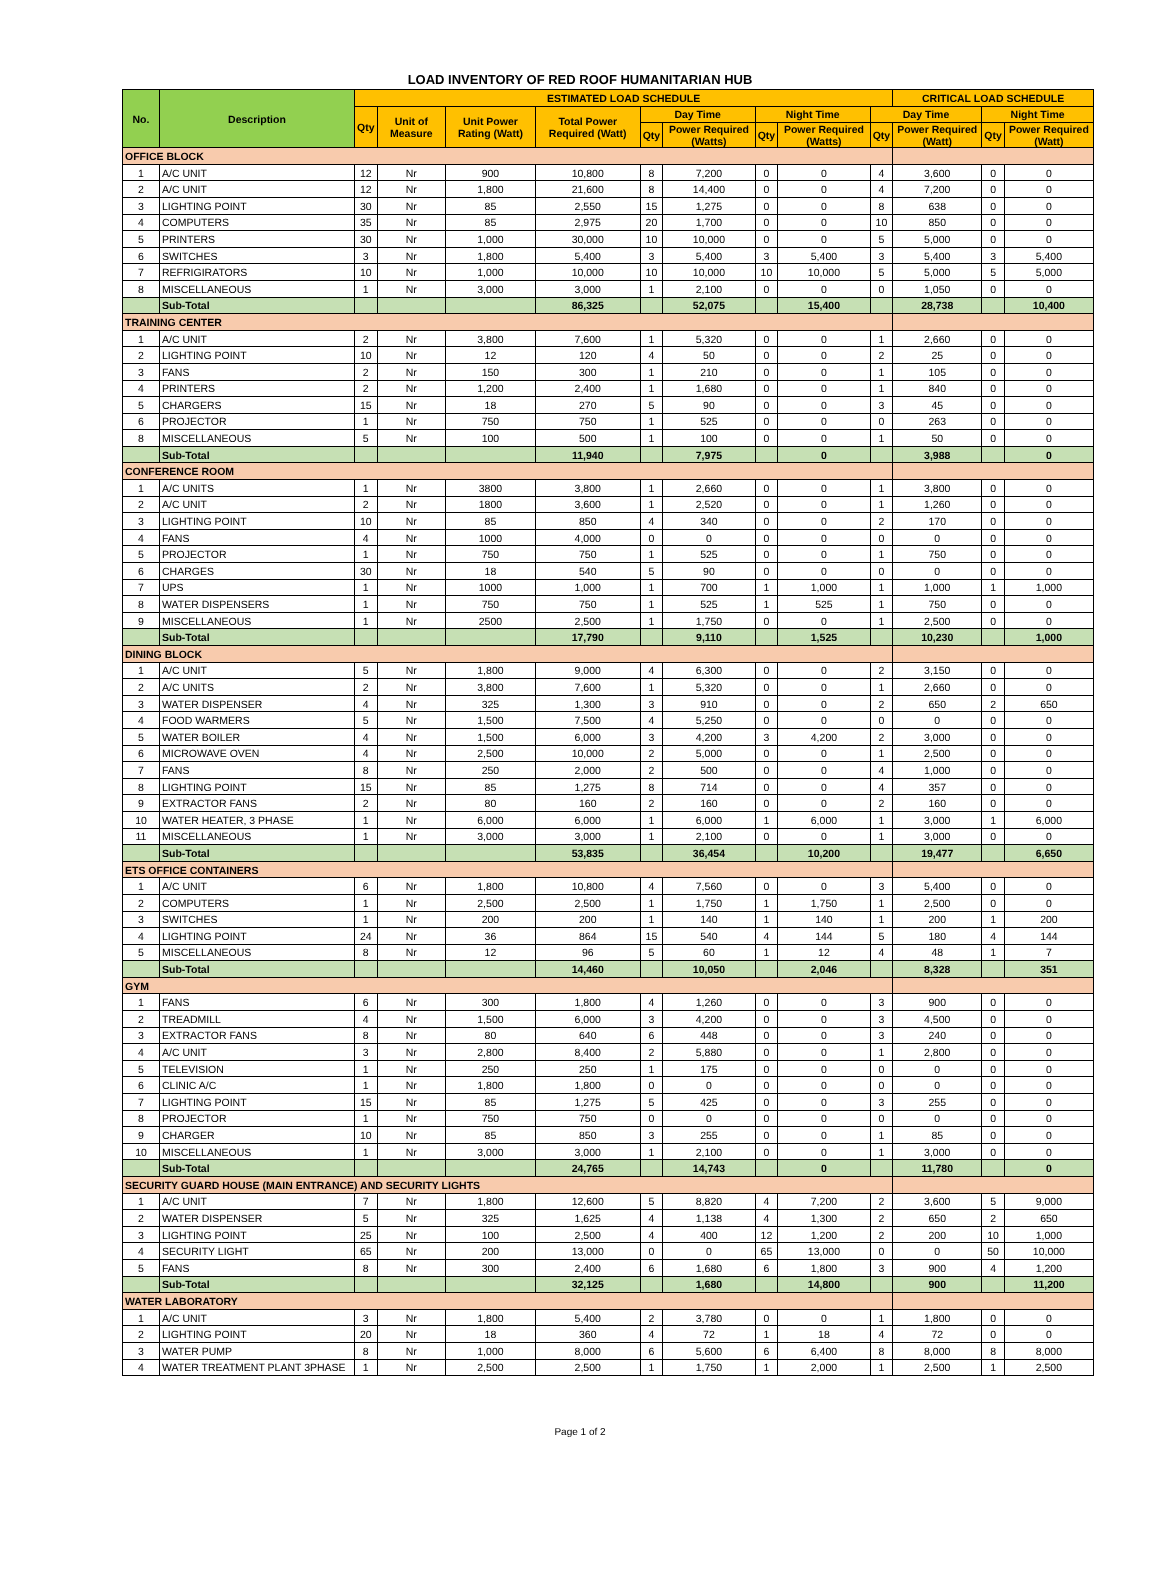LOAD INVENTORY OF RED ROOF HUMANITARIAN HUB
| No. | Description | ESTIMATED LOAD SCHEDULE | | | | | | | | | CRITICAL LOAD SCHEDULE | | |
| --- | --- | --- | --- | --- | --- | --- | --- | --- | --- | --- | --- | --- | --- |
| | | Qty | Unit of Measure | Unit Power Rating (Watt) | Total Power Required (Watt) | Day Time | | Night Time | | Day Time | | Night Time | |
| | | | | | | Qty | Power Required (Watts) | Qty | Power Required (Watts) | Qty | Power Required (Watt) | Qty | Power Required (Watt) |
| OFFICE BLOCK | | | | | | | | | | | | | |
| 1 | A/C UNIT | 12 | Nr | 900 | 10,800 | 8 | 7,200 | 0 | 0 | 4 | 3,600 | 0 | 0 |
| 2 | A/C UNIT | 12 | Nr | 1,800 | 21,600 | 8 | 14,400 | 0 | 0 | 4 | 7,200 | 0 | 0 |
| 3 | LIGHTING POINT | 30 | Nr | 85 | 2,550 | 15 | 1,275 | 0 | 0 | 8 | 638 | 0 | 0 |
| 4 | COMPUTERS | 35 | Nr | 85 | 2,975 | 20 | 1,700 | 0 | 0 | 10 | 850 | 0 | 0 |
| 5 | PRINTERS | 30 | Nr | 1,000 | 30,000 | 10 | 10,000 | 0 | 0 | 5 | 5,000 | 0 | 0 |
| 6 | SWITCHES | 3 | Nr | 1,800 | 5,400 | 3 | 5,400 | 3 | 5,400 | 3 | 5,400 | 3 | 5,400 |
| 7 | REFRIGIRATORS | 10 | Nr | 1,000 | 10,000 | 10 | 10,000 | 10 | 10,000 | 5 | 5,000 | 5 | 5,000 |
| 8 | MISCELLANEOUS | 1 | Nr | 3,000 | 3,000 | 1 | 2,100 | 0 | 0 | 0 | 1,050 | 0 | 0 |
| | Sub-Total | | | | 86,325 | | 52,075 | | 15,400 | | 28,738 | | 10,400 |
| TRAINING CENTER | | | | | | | | | | | | | |
| 1 | A/C UNIT | 2 | Nr | 3,800 | 7,600 | 1 | 5,320 | 0 | 0 | 1 | 2,660 | 0 | 0 |
| 2 | LIGHTING POINT | 10 | Nr | 12 | 120 | 4 | 50 | 0 | 0 | 2 | 25 | 0 | 0 |
| 3 | FANS | 2 | Nr | 150 | 300 | 1 | 210 | 0 | 0 | 1 | 105 | 0 | 0 |
| 4 | PRINTERS | 2 | Nr | 1,200 | 2,400 | 1 | 1,680 | 0 | 0 | 1 | 840 | 0 | 0 |
| 5 | CHARGERS | 15 | Nr | 18 | 270 | 5 | 90 | 0 | 0 | 3 | 45 | 0 | 0 |
| 6 | PROJECTOR | 1 | Nr | 750 | 750 | 1 | 525 | 0 | 0 | 0 | 263 | 0 | 0 |
| 8 | MISCELLANEOUS | 5 | Nr | 100 | 500 | 1 | 100 | 0 | 0 | 1 | 50 | 0 | 0 |
| | Sub-Total | | | | 11,940 | | 7,975 | | 0 | | 3,988 | | 0 |
| CONFERENCE ROOM | | | | | | | | | | | | | |
| 1 | A/C UNITS | 1 | Nr | 3800 | 3,800 | 1 | 2,660 | 0 | 0 | 1 | 3,800 | 0 | 0 |
| 2 | A/C UNIT | 2 | Nr | 1800 | 3,600 | 1 | 2,520 | 0 | 0 | 1 | 1,260 | 0 | 0 |
| 3 | LIGHTING POINT | 10 | Nr | 85 | 850 | 4 | 340 | 0 | 0 | 2 | 170 | 0 | 0 |
| 4 | FANS | 4 | Nr | 1000 | 4,000 | 0 | 0 | 0 | 0 | 0 | 0 | 0 | 0 |
| 5 | PROJECTOR | 1 | Nr | 750 | 750 | 1 | 525 | 0 | 0 | 1 | 750 | 0 | 0 |
| 6 | CHARGES | 30 | Nr | 18 | 540 | 5 | 90 | 0 | 0 | 0 | 0 | 0 | 0 |
| 7 | UPS | 1 | Nr | 1000 | 1,000 | 1 | 700 | 1 | 1,000 | 1 | 1,000 | 1 | 1,000 |
| 8 | WATER DISPENSERS | 1 | Nr | 750 | 750 | 1 | 525 | 1 | 525 | 1 | 750 | 0 | 0 |
| 9 | MISCELLANEOUS | 1 | Nr | 2500 | 2,500 | 1 | 1,750 | 0 | 0 | 1 | 2,500 | 0 | 0 |
| | Sub-Total | | | | 17,790 | | 9,110 | | 1,525 | | 10,230 | | 1,000 |
| DINING BLOCK | | | | | | | | | | | | | |
| 1 | A/C UNIT | 5 | Nr | 1,800 | 9,000 | 4 | 6,300 | 0 | 0 | 2 | 3,150 | 0 | 0 |
| 2 | A/C UNITS | 2 | Nr | 3,800 | 7,600 | 1 | 5,320 | 0 | 0 | 1 | 2,660 | 0 | 0 |
| 3 | WATER DISPENSER | 4 | Nr | 325 | 1,300 | 3 | 910 | 0 | 0 | 2 | 650 | 2 | 650 |
| 4 | FOOD WARMERS | 5 | Nr | 1,500 | 7,500 | 4 | 5,250 | 0 | 0 | 0 | 0 | 0 | 0 |
| 5 | WATER BOILER | 4 | Nr | 1,500 | 6,000 | 3 | 4,200 | 3 | 4,200 | 2 | 3,000 | 0 | 0 |
| 6 | MICROWAVE OVEN | 4 | Nr | 2,500 | 10,000 | 2 | 5,000 | 0 | 0 | 1 | 2,500 | 0 | 0 |
| 7 | FANS | 8 | Nr | 250 | 2,000 | 2 | 500 | 0 | 0 | 4 | 1,000 | 0 | 0 |
| 8 | LIGHTING POINT | 15 | Nr | 85 | 1,275 | 8 | 714 | 0 | 0 | 4 | 357 | 0 | 0 |
| 9 | EXTRACTOR FANS | 2 | Nr | 80 | 160 | 2 | 160 | 0 | 0 | 2 | 160 | 0 | 0 |
| 10 | WATER HEATER, 3 PHASE | 1 | Nr | 6,000 | 6,000 | 1 | 6,000 | 1 | 6,000 | 1 | 3,000 | 1 | 6,000 |
| 11 | MISCELLANEOUS | 1 | Nr | 3,000 | 3,000 | 1 | 2,100 | 0 | 0 | 1 | 3,000 | 0 | 0 |
| | Sub-Total | | | | 53,835 | | 36,454 | | 10,200 | | 19,477 | | 6,650 |
| ETS OFFICE CONTAINERS | | | | | | | | | | | | | |
| 1 | A/C UNIT | 6 | Nr | 1,800 | 10,800 | 4 | 7,560 | 0 | 0 | 3 | 5,400 | 0 | 0 |
| 2 | COMPUTERS | 1 | Nr | 2,500 | 2,500 | 1 | 1,750 | 1 | 1,750 | 1 | 2,500 | 0 | 0 |
| 3 | SWITCHES | 1 | Nr | 200 | 200 | 1 | 140 | 1 | 140 | 1 | 200 | 1 | 200 |
| 4 | LIGHTING POINT | 24 | Nr | 36 | 864 | 15 | 540 | 4 | 144 | 5 | 180 | 4 | 144 |
| 5 | MISCELLANEOUS | 8 | Nr | 12 | 96 | 5 | 60 | 1 | 12 | 4 | 48 | 1 | 7 |
| | Sub-Total | | | | 14,460 | | 10,050 | | 2,046 | | 8,328 | | 351 |
| GYM | | | | | | | | | | | | | |
| 1 | FANS | 6 | Nr | 300 | 1,800 | 4 | 1,260 | 0 | 0 | 3 | 900 | 0 | 0 |
| 2 | TREADMILL | 4 | Nr | 1,500 | 6,000 | 3 | 4,200 | 0 | 0 | 3 | 4,500 | 0 | 0 |
| 3 | EXTRACTOR FANS | 8 | Nr | 80 | 640 | 6 | 448 | 0 | 0 | 3 | 240 | 0 | 0 |
| 4 | A/C UNIT | 3 | Nr | 2,800 | 8,400 | 2 | 5,880 | 0 | 0 | 1 | 2,800 | 0 | 0 |
| 5 | TELEVISION | 1 | Nr | 250 | 250 | 1 | 175 | 0 | 0 | 0 | 0 | 0 | 0 |
| 6 | CLINIC A/C | 1 | Nr | 1,800 | 1,800 | 0 | 0 | 0 | 0 | 0 | 0 | 0 | 0 |
| 7 | LIGHTING POINT | 15 | Nr | 85 | 1,275 | 5 | 425 | 0 | 0 | 3 | 255 | 0 | 0 |
| 8 | PROJECTOR | 1 | Nr | 750 | 750 | 0 | 0 | 0 | 0 | 0 | 0 | 0 | 0 |
| 9 | CHARGER | 10 | Nr | 85 | 850 | 3 | 255 | 0 | 0 | 1 | 85 | 0 | 0 |
| 10 | MISCELLANEOUS | 1 | Nr | 3,000 | 3,000 | 1 | 2,100 | 0 | 0 | 1 | 3,000 | 0 | 0 |
| | Sub-Total | | | | 24,765 | | 14,743 | | 0 | | 11,780 | | 0 |
| SECURITY GUARD HOUSE (MAIN ENTRANCE) AND SECURITY LIGHTS | | | | | | | | | | | | | |
| 1 | A/C UNIT | 7 | Nr | 1,800 | 12,600 | 5 | 8,820 | 4 | 7,200 | 2 | 3,600 | 5 | 9,000 |
| 2 | WATER DISPENSER | 5 | Nr | 325 | 1,625 | 4 | 1,138 | 4 | 1,300 | 2 | 650 | 2 | 650 |
| 3 | LIGHTING POINT | 25 | Nr | 100 | 2,500 | 4 | 400 | 12 | 1,200 | 2 | 200 | 10 | 1,000 |
| 4 | SECURITY LIGHT | 65 | Nr | 200 | 13,000 | 0 | 0 | 65 | 13,000 | 0 | 0 | 50 | 10,000 |
| 5 | FANS | 8 | Nr | 300 | 2,400 | 6 | 1,680 | 6 | 1,800 | 3 | 900 | 4 | 1,200 |
| | Sub-Total | | | | 32,125 | | 1,680 | | 14,800 | | 900 | | 11,200 |
| WATER LABORATORY | | | | | | | | | | | | | |
| 1 | A/C UNIT | 3 | Nr | 1,800 | 5,400 | 2 | 3,780 | 0 | 0 | 1 | 1,800 | 0 | 0 |
| 2 | LIGHTING POINT | 20 | Nr | 18 | 360 | 4 | 72 | 1 | 18 | 4 | 72 | 0 | 0 |
| 3 | WATER PUMP | 8 | Nr | 1,000 | 8,000 | 6 | 5,600 | 6 | 6,400 | 8 | 8,000 | 8 | 8,000 |
| 4 | WATER TREATMENT PLANT 3PHASE | 1 | Nr | 2,500 | 2,500 | 1 | 1,750 | 1 | 2,000 | 1 | 2,500 | 1 | 2,500 |
Page 1 of 2